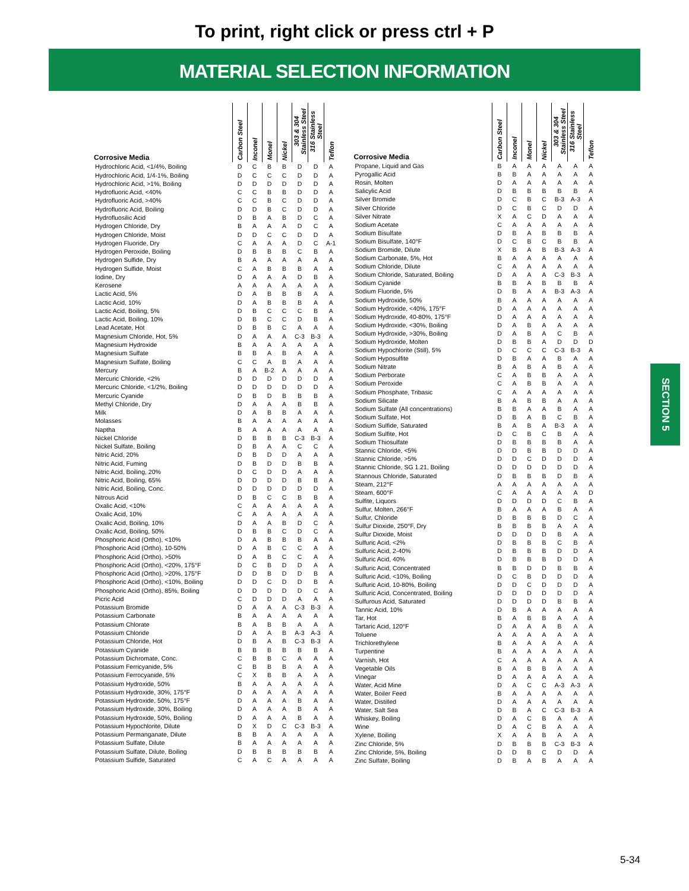To print, right click or press ctrl + P
MATERIAL SELECTION INFORMATION
| Corrosive Media | Carbon Steel | Inconel | Monel | Nickel | 303 & 304 Stainless Steel | 316 Stainless Steel | Teflon |
| --- | --- | --- | --- | --- | --- | --- | --- |
| Hydrochloric Acid, <1/4%, Boiling | D | C | B | B | D | D | A |
| Hydrochloric Acid, 1/4-1%, Boiling | D | C | C | C | D | D | A |
| Hydrochloric Acid, >1%, Boiling | D | D | D | D | D | D | A |
| Hydrofluoric Acid, <40% | C | C | B | B | D | D | A |
| Hydrofluoric Acid, >40% | C | C | B | C | D | D | A |
| Hydrofluoric Acid, Boiling | D | D | B | C | D | D | A |
| Hydrofluosilic Acid | D | B | A | B | D | C | A |
| Hydrogen Chloride, Dry | B | A | A | A | D | C | A |
| Hydrogen Chloride, Moist | D | D | C | C | D | D | A |
| Hydrogen Fluoride, Dry | C | A | A | A | D | C | A-1 |
| Hydrogen Peroxide, Boiling | D | B | B | B | C | B | A |
| Hydrogen Sulfide, Dry | B | A | A | A | A | A | A |
| Hydrogen Sulfide, Moist | C | A | B | B | B | A | A |
| Iodine, Dry | D | A | A | A | D | B | A |
| Kerosene | A | A | A | A | A | A | A |
| Lactic Acid, 5% | D | A | B | B | B | A | A |
| Lactic Acid, 10% | D | A | B | B | B | A | A |
| Lactic Acid, Boiling, 5% | D | B | C | C | C | B | A |
| Lactic Acid, Boiling, 10% | D | B | C | C | D | B | A |
| Lead Acetate, Hot | D | B | B | C | A | A | A |
| Magnesium Chloride, Hot, 5% | D | A | A | A | C-3 | B-3 | A |
| Magnesium Hydroxide | B | A | A | A | A | A | A |
| Magnesium Sulfate | B | B | A | B | A | A | A |
| Magnesium Sulfate, Boiling | C | C | A | B | A | A | A |
| Mercury | B | A | B-2 | A | A | A | A |
| Mercuric Chloride, <2% | D | D | D | D | D | D | A |
| Mercuric Chloride, <1/2%, Boiling | D | D | D | D | D | D | A |
| Mercuric Cyanide | D | B | D | B | B | B | A |
| Methyl Chloride, Dry | D | A | A | A | B | B | A |
| Milk | D | A | B | B | A | A | A |
| Molasses | B | A | A | A | A | A | A |
| Naptha | B | A | A | A | A | A | A |
| Nickel Chloride | D | B | B | B | C-3 | B-3 | A |
| Nickel Sulfate, Boiling | D | B | A | A | C | C | A |
| Nitric Acid, 20% | D | B | D | D | A | A | A |
| Nitric Acid, Fuming | D | B | D | D | B | B | A |
| Nitric Acid, Boiling, 20% | D | C | D | D | A | A | A |
| Nitric Acid, Boiling, 65% | D | D | D | D | B | B | A |
| Nitric Acid, Boiling, Conc. | D | D | D | D | D | D | A |
| Nitrous Acid | D | B | C | C | B | B | A |
| Oxalic Acid, <10% | C | A | A | A | A | A | A |
| Oxalic Acid, 10% | C | A | A | A | A | A | A |
| Oxalic Acid, Boiling, 10% | D | A | A | B | D | C | A |
| Oxalic Acid, Boiling, 50% | D | B | B | C | D | C | A |
| Phosphoric Acid (Ortho), <10% | D | A | B | B | B | A | A |
| Phosphoric Acid (Ortho), 10-50% | D | A | B | C | C | A | A |
| Phosphoric Acid (Ortho), >50% | D | A | B | C | C | A | A |
| Phosphoric Acid (Ortho), <20%, 175°F | D | C | B | D | D | A | A |
| Phosphoric Acid (Ortho), >20%, 175°F | D | D | B | D | D | B | A |
| Phosphoric Acid (Ortho), <10%, Boiling | D | D | C | D | D | B | A |
| Phosphoric Acid (Ortho), 85%, Boiling | D | D | D | D | D | C | A |
| Picric Acid | C | D | D | D | A | A | A |
| Potassium Bromide | D | A | A | A | C-3 | B-3 | A |
| Potassium Carbonate | B | A | A | A | A | A | A |
| Potassium Chlorate | B | A | B | B | A | A | A |
| Potassium Chloride | D | A | A | B | A-3 | A-3 | A |
| Potassium Chloride, Hot | D | B | A | B | C-3 | B-3 | A |
| Potassium Cyanide | B | B | B | B | B | B | A |
| Potassium Dichromate, Conc. | C | B | B | C | A | A | A |
| Potassium Ferricyanide, 5% | C | B | B | B | A | A | A |
| Potassium Ferrocyanide, 5% | C | X | B | B | A | A | A |
| Potassium Hydroxide, 50% | B | A | A | A | A | A | A |
| Potassium Hydroxide, 30%, 175°F | D | A | A | A | A | A | A |
| Potassium Hydroxide, 50%, 175°F | D | A | A | A | B | A | A |
| Potassium Hydroxide, 30%, Boiling | D | A | A | A | B | A | A |
| Potassium Hydroxide, 50%, Boiling | D | A | A | A | B | A | A |
| Potassium Hypochlorite, Dilute | D | X | D | C | C-3 | B-3 | A |
| Potassium Permanganate, Dilute | B | B | A | A | A | A | A |
| Potassium Sulfate, Dilute | B | A | A | A | A | A | A |
| Potassium Sulfate, Dilute, Boiling | D | B | B | B | B | B | A |
| Potassium Sulfide, Saturated | C | A | C | A | A | A | A |
| Corrosive Media | Carbon Steel | Inconel | Monel | Nickel | 303 & 304 Stainless Steel | 316 Stainless Steel | Teflon |
| --- | --- | --- | --- | --- | --- | --- | --- |
| Propane, Liquid and Gas | B | A | A | A | A | A | A |
| Pyrogallic Acid | B | B | A | A | A | A | A |
| Rosin, Molten | D | A | A | A | A | A | A |
| Salicylic Acid | D | B | B | B | B | B | A |
| Silver Bromide | D | C | B | C | B-3 | A-3 | A |
| Silver Chloride | D | C | B | C | D | D | A |
| Silver Nitrate | X | A | C | D | A | A | A |
| Sodium Acetate | C | A | A | A | A | A | A |
| Sodium Bisulfate | D | B | A | B | B | B | A |
| Sodium Bisulfate, 140°F | D | C | B | C | B | B | A |
| Sodium Bromide, Dilute | X | B | A | B | B-3 | A-3 | A |
| Sodium Carbonate, 5%, Hot | B | A | A | A | A | A | A |
| Sodium Chloride, Dilute | C | A | A | A | A | A | A |
| Sodium Chloride, Saturated, Boiling | D | A | A | A | C-3 | B-3 | A |
| Sodium Cyanide | B | B | A | B | B | B | A |
| Sodium Fluoride, 5% | D | B | A | A | B-3 | A-3 | A |
| Sodium Hydroxide, 50% | B | A | A | A | A | A | A |
| Sodium Hydroxide, <40%, 175°F | D | A | A | A | A | A | A |
| Sodium Hydroxide, 40-80%, 175°F | D | A | A | A | A | A | A |
| Sodium Hydroxide, <30%, Boiling | D | A | B | A | A | A | A |
| Sodium Hydroxide, >30%, Boiling | D | A | B | A | C | B | A |
| Sodium Hydroxide, Molten | D | B | B | A | D | D | D |
| Sodium Hypochlorite (Still), 5% | D | C | C | C | C-3 | B-3 | A |
| Sodium Hyposulfite | D | B | A | A | B | A | A |
| Sodium Nitrate | B | A | B | A | B | A | A |
| Sodium Perborate | C | A | B | B | A | A | A |
| Sodium Peroxide | C | A | B | B | A | A | A |
| Sodium Phosphate, Tribasic | C | A | A | A | A | A | A |
| Sodium Silicate | B | A | B | B | A | A | A |
| Sodium Sulfate (All concentrations) | B | B | A | A | B | A | A |
| Sodium Sulfate, Hot | D | B | A | B | C | B | A |
| Sodium Sulfide, Saturated | B | A | B | A | B-3 | A | A |
| Sodium Sulfite, Hot | D | C | B | C | B | A | A |
| Sodium Thiosulfate | D | B | B | B | B | A | A |
| Stannic Chloride, <5% | D | D | B | B | D | D | A |
| Stannic Chloride, >5% | D | D | C | D | D | D | A |
| Stannic Chloride, SG 1.21, Boiling | D | D | D | D | D | D | A |
| Stannous Chloride, Saturated | D | B | B | B | D | B | A |
| Steam, 212°F | A | A | A | A | A | A | A |
| Steam, 600°F | C | A | A | A | A | A | D |
| Sulfite, Liquors | D | D | D | D | C | B | A |
| Sulfur, Molten, 266°F | B | A | A | A | B | A | A |
| Sulfur, Chloride | D | B | B | B | D | C | A |
| Sulfur Dioxide, 250°F, Dry | B | B | B | B | A | A | A |
| Sulfur Dioxide, Moist | D | D | D | D | B | A | A |
| Sulfuric Acid, <2% | D | B | B | B | C | B | A |
| Sulfuric Acid, 2-40% | D | B | B | B | D | D | A |
| Sulfuric Acid, 40% | D | B | B | B | D | D | A |
| Sulfuric Acid, Concentrated | B | B | D | D | B | B | A |
| Sulfuric Acid, <10%, Boiling | D | C | B | D | D | D | A |
| Sulfuric Acid, 10-80%, Boiling | D | D | C | D | D | D | A |
| Sulfuric Acid, Concentrated, Boiling | D | D | D | D | D | D | A |
| Sulfurous Acid, Saturated | D | D | D | D | B | B | A |
| Tannic Acid, 10% | D | B | A | A | A | A | A |
| Tar, Hot | B | A | B | B | A | A | A |
| Tartaric Acid, 120°F | D | A | A | A | B | A | A |
| Toluene | A | A | A | A | A | A | A |
| Trichlorethylene | B | A | A | A | A | A | A |
| Turpentine | B | A | A | A | A | A | A |
| Varnish, Hot | C | A | A | A | A | A | A |
| Vegetable Oils | B | A | B | B | A | A | A |
| Vinegar | D | A | A | A | A | A | A |
| Water, Acid Mine | D | A | C | C | A-3 | A-3 | A |
| Water, Boiler Feed | B | A | A | A | A | A | A |
| Water, Distilled | D | A | A | A | A | A | A |
| Water, Salt Sea | D | B | A | C | C-3 | B-3 | A |
| Whiskey, Boiling | D | A | C | B | A | A | A |
| Wine | D | A | C | B | A | A | A |
| Xylene, Boiling | X | A | A | B | A | A | A |
| Zinc Chloride, 5% | D | B | B | B | C-3 | B-3 | A |
| Zinc Chloride, 5%, Boiling | D | D | B | C | D | D | A |
| Zinc Sulfate, Boiling | D | B | A | B | A | A | A |
SECTION 5
5-34